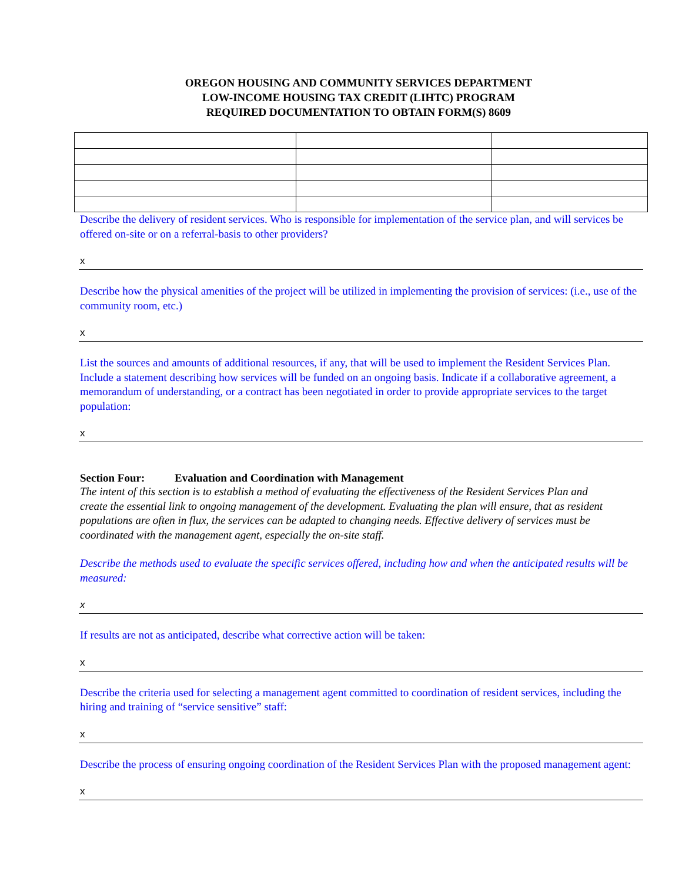OREGON HOUSING AND COMMUNITY SERVICES DEPARTMENT
LOW-INCOME HOUSING TAX CREDIT (LIHTC) PROGRAM
REQUIRED DOCUMENTATION TO OBTAIN FORM(S) 8609
Describe the delivery of resident services. Who is responsible for implementation of the service plan, and will services be offered on-site or on a referral-basis to other providers?
x
Describe how the physical amenities of the project will be utilized in implementing the provision of services: (i.e., use of the community room, etc.)
x
List the sources and amounts of additional resources, if any, that will be used to implement the Resident Services Plan. Include a statement describing how services will be funded on an ongoing basis. Indicate if a collaborative agreement, a memorandum of understanding, or a contract has been negotiated in order to provide appropriate services to the target population:
x
Section Four: Evaluation and Coordination with Management
The intent of this section is to establish a method of evaluating the effectiveness of the Resident Services Plan and create the essential link to ongoing management of the development. Evaluating the plan will ensure, that as resident populations are often in flux, the services can be adapted to changing needs. Effective delivery of services must be coordinated with the management agent, especially the on-site staff.
Describe the methods used to evaluate the specific services offered, including how and when the anticipated results will be measured:
x
If results are not as anticipated, describe what corrective action will be taken:
x
Describe the criteria used for selecting a management agent committed to coordination of resident services, including the hiring and training of “service sensitive” staff:
x
Describe the process of ensuring ongoing coordination of the Resident Services Plan with the proposed management agent:
x